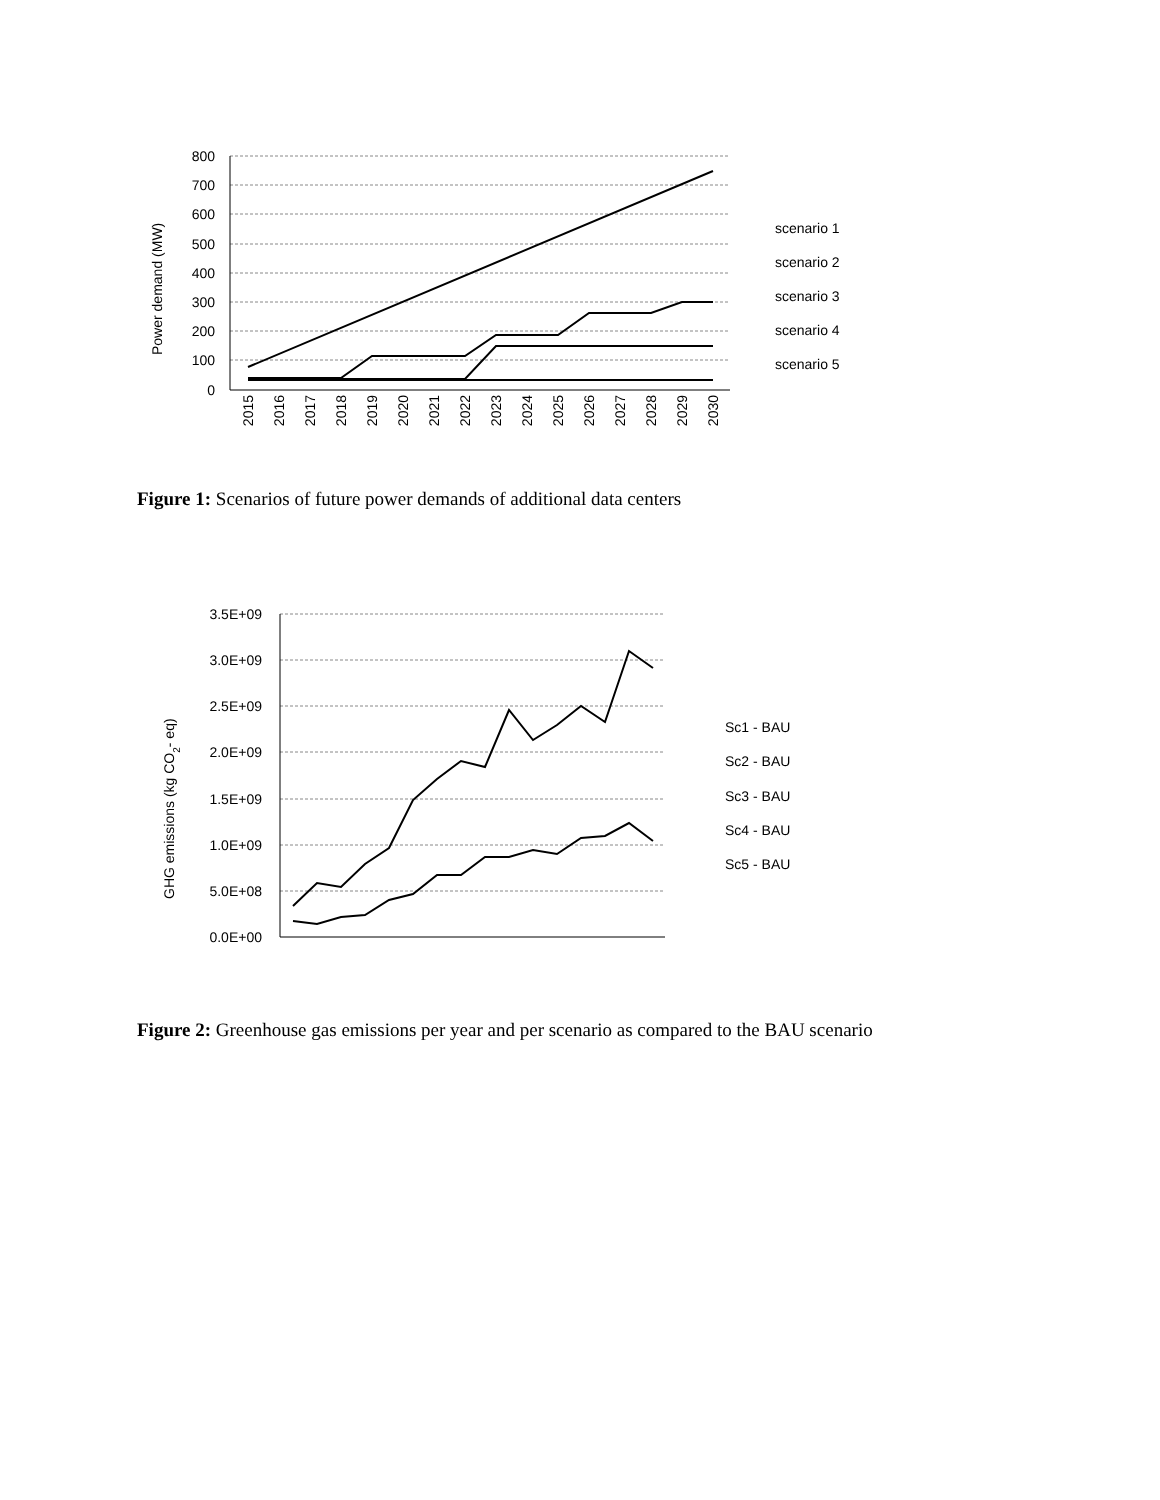800
700
600
500
400
300
200
100
0
Power demand (MW)
2015
2016
2017
2018
2019
2020
2021
2022
2023
2024
2025
2026
2027
2028
2029
2030
scenario 1
scenario 2
scenario 3
scenario 4
scenario 5
Figure 1: Scenarios of future power demands of additional data centers
3.5E+09
3.0E+09
2.5E+09
2.0E+09
1.5E+09
1.0E+09
5.0E+08
0.0E+00
GHG emissions (kg CO2- eq)
Sc1 - BAU
Sc2 - BAU
Sc3 - BAU
Sc4 - BAU
Sc5 - BAU
Figure 2: Greenhouse gas emissions per year and per scenario as compared to the BAU scenario